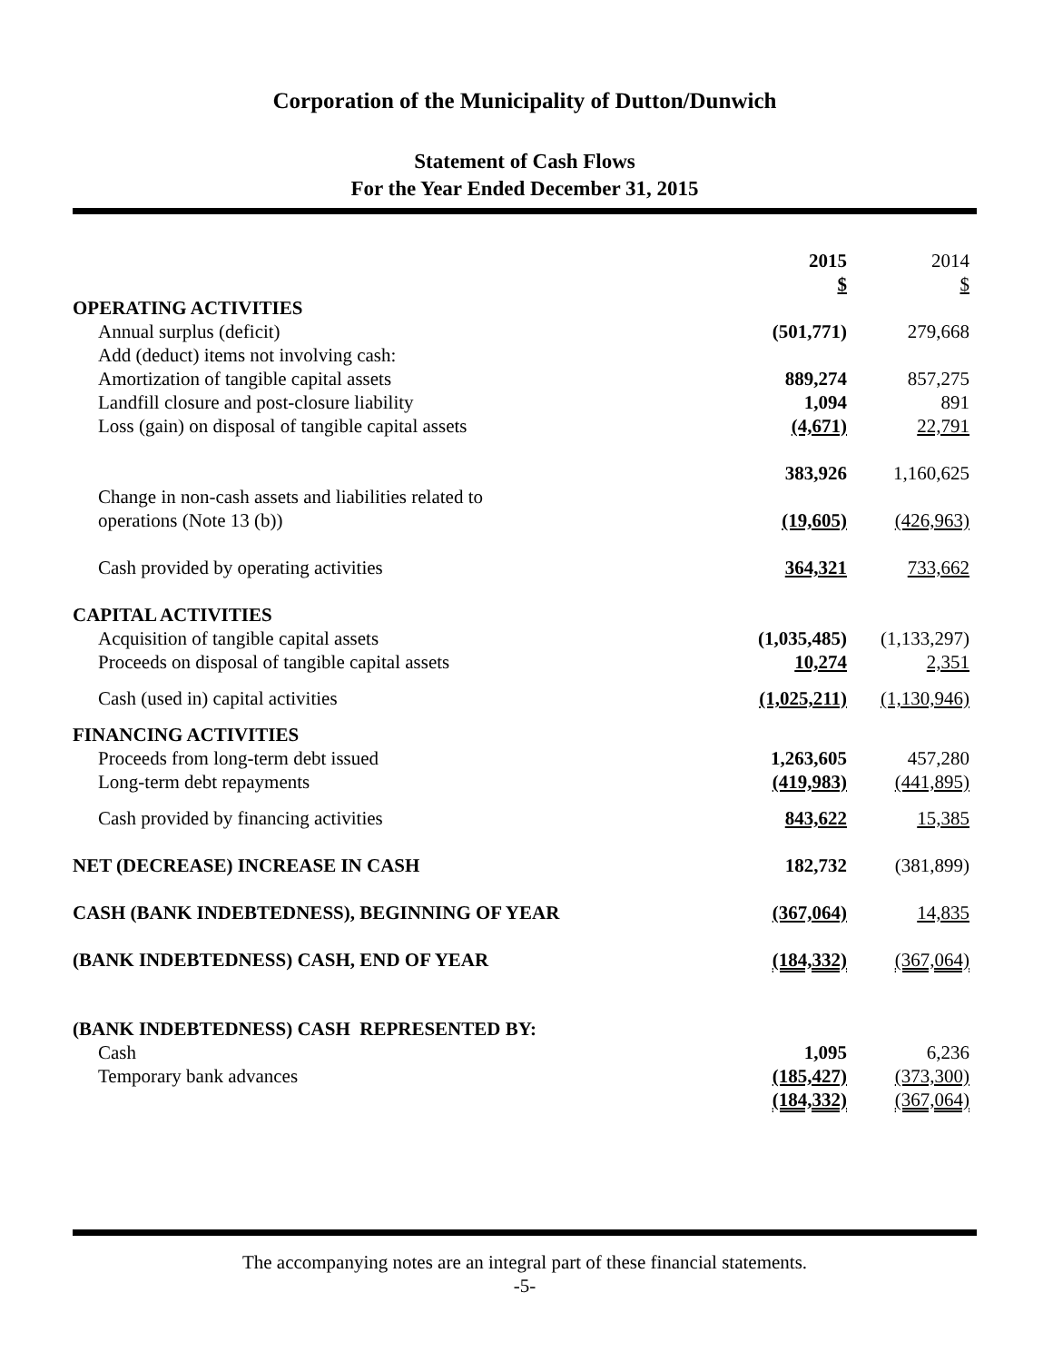Corporation of the Municipality of Dutton/Dunwich
Statement of Cash Flows
For the Year Ended December 31, 2015
| | 2015 | 2014 |
| | $ | $ |
| OPERATING ACTIVITIES | | |
| Annual surplus (deficit) | (501,771) | 279,668 |
| Add (deduct) items not involving cash: | | |
| Amortization of tangible capital assets | 889,274 | 857,275 |
| Landfill closure and post-closure liability | 1,094 | 891 |
| Loss (gain) on disposal of tangible capital assets | (4,671) | 22,791 |
| | 383,926 | 1,160,625 |
| Change in non-cash assets and liabilities related to operations (Note 13 (b)) | (19,605) | (426,963) |
| Cash provided by operating activities | 364,321 | 733,662 |
| CAPITAL ACTIVITIES | | |
| Acquisition of tangible capital assets | (1,035,485) | (1,133,297) |
| Proceeds on disposal of tangible capital assets | 10,274 | 2,351 |
| Cash (used in) capital activities | (1,025,211) | (1,130,946) |
| FINANCING ACTIVITIES | | |
| Proceeds from long-term debt issued | 1,263,605 | 457,280 |
| Long-term debt repayments | (419,983) | (441,895) |
| Cash provided by financing activities | 843,622 | 15,385 |
| NET (DECREASE) INCREASE IN CASH | 182,732 | (381,899) |
| CASH (BANK INDEBTEDNESS), BEGINNING OF YEAR | (367,064) | 14,835 |
| (BANK INDEBTEDNESS) CASH, END OF YEAR | (184,332) | (367,064) |
| (BANK INDEBTEDNESS) CASH REPRESENTED BY: | | |
| Cash | 1,095 | 6,236 |
| Temporary bank advances | (185,427) | (373,300) |
| | (184,332) | (367,064) |
The accompanying notes are an integral part of these financial statements.
-5-